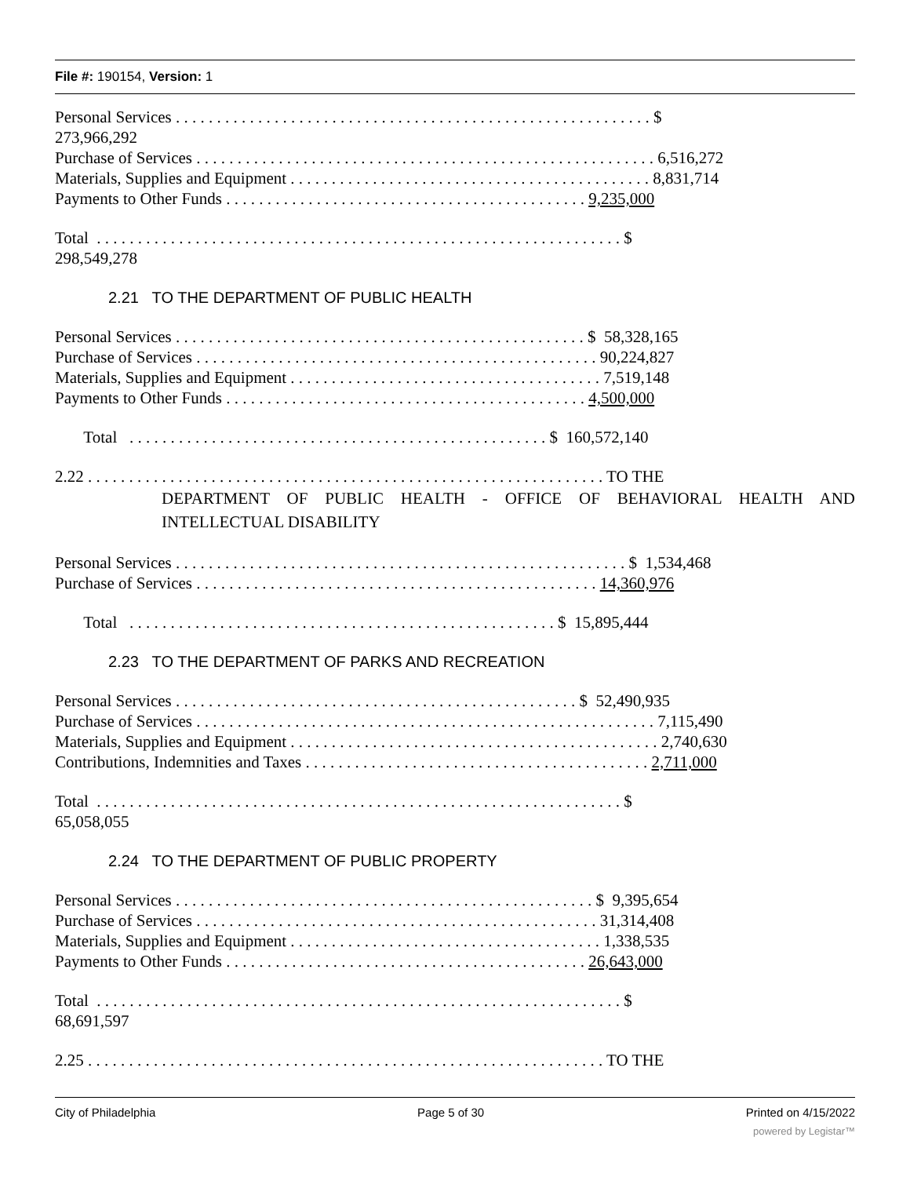File #: 190154, Version: 1
Personal Services . . . . . . . . . . . . . . . . . . . . . . . . . . . . . . . . . . . . . . . . . . . . . . . . . . . . . . . . . . $
273,966,292
Purchase of Services . . . . . . . . . . . . . . . . . . . . . . . . . . . . . . . . . . . . . . . . . . . . . . . . . . . . . . . . 6,516,272
Materials, Supplies and Equipment . . . . . . . . . . . . . . . . . . . . . . . . . . . . . . . . . . . . . . . . . . . . 8,831,714
Payments to Other Funds . . . . . . . . . . . . . . . . . . . . . . . . . . . . . . . . . . . . . . . . . . . . 9,235,000
Total . . . . . . . . . . . . . . . . . . . . . . . . . . . . . . . . . . . . . . . . . . . . . . . . . . . . . . . . . . . . . . . . $
298,549,278
2.21 TO THE DEPARTMENT OF PUBLIC HEALTH
Personal Services . . . . . . . . . . . . . . . . . . . . . . . . . . . . . . . . . . . . . . . . . . . . . . . . . . $ 58,328,165
Purchase of Services . . . . . . . . . . . . . . . . . . . . . . . . . . . . . . . . . . . . . . . . . . . . . . . . . 90,224,827
Materials, Supplies and Equipment . . . . . . . . . . . . . . . . . . . . . . . . . . . . . . . . . . . . . . 7,519,148
Payments to Other Funds . . . . . . . . . . . . . . . . . . . . . . . . . . . . . . . . . . . . . . . . . . . . 4,500,000
Total . . . . . . . . . . . . . . . . . . . . . . . . . . . . . . . . . . . . . . . . . . . . . . . . . . . $ 160,572,140
2.22 . . . . . . . . . . . . . . . . . . . . . . . . . . . . . . . . . . . . . . . . . . . . . . . . . . . . . . . . . . . . . . . TO THE
DEPARTMENT OF PUBLIC HEALTH - OFFICE OF BEHAVIORAL HEALTH AND INTELLECTUAL DISABILITY
Personal Services . . . . . . . . . . . . . . . . . . . . . . . . . . . . . . . . . . . . . . . . . . . . . . . . . . . . . . . $ 1,534,468
Purchase of Services . . . . . . . . . . . . . . . . . . . . . . . . . . . . . . . . . . . . . . . . . . . . . . . . . 14,360,976
Total . . . . . . . . . . . . . . . . . . . . . . . . . . . . . . . . . . . . . . . . . . . . . . . . . . . . $ 15,895,444
2.23 TO THE DEPARTMENT OF PARKS AND RECREATION
Personal Services . . . . . . . . . . . . . . . . . . . . . . . . . . . . . . . . . . . . . . . . . . . . . . . . . $ 52,490,935
Purchase of Services . . . . . . . . . . . . . . . . . . . . . . . . . . . . . . . . . . . . . . . . . . . . . . . . . . . . . . . . 7,115,490
Materials, Supplies and Equipment . . . . . . . . . . . . . . . . . . . . . . . . . . . . . . . . . . . . . . . . . . . . . 2,740,630
Contributions, Indemnities and Taxes . . . . . . . . . . . . . . . . . . . . . . . . . . . . . . . . . . . . . . . . . . 2,711,000
Total . . . . . . . . . . . . . . . . . . . . . . . . . . . . . . . . . . . . . . . . . . . . . . . . . . . . . . . . . . . . . . . . $
65,058,055
2.24 TO THE DEPARTMENT OF PUBLIC PROPERTY
Personal Services . . . . . . . . . . . . . . . . . . . . . . . . . . . . . . . . . . . . . . . . . . . . . . . . . . . $ 9,395,654
Purchase of Services . . . . . . . . . . . . . . . . . . . . . . . . . . . . . . . . . . . . . . . . . . . . . . . . . 31,314,408
Materials, Supplies and Equipment . . . . . . . . . . . . . . . . . . . . . . . . . . . . . . . . . . . . . . 1,338,535
Payments to Other Funds . . . . . . . . . . . . . . . . . . . . . . . . . . . . . . . . . . . . . . . . . . . . 26,643,000
Total . . . . . . . . . . . . . . . . . . . . . . . . . . . . . . . . . . . . . . . . . . . . . . . . . . . . . . . . . . . . . . . . $
68,691,597
2.25 . . . . . . . . . . . . . . . . . . . . . . . . . . . . . . . . . . . . . . . . . . . . . . . . . . . . . . . . . . . . . . . TO THE
City of Philadelphia Page 5 of 30 Printed on 4/15/2022
powered by Legistar™